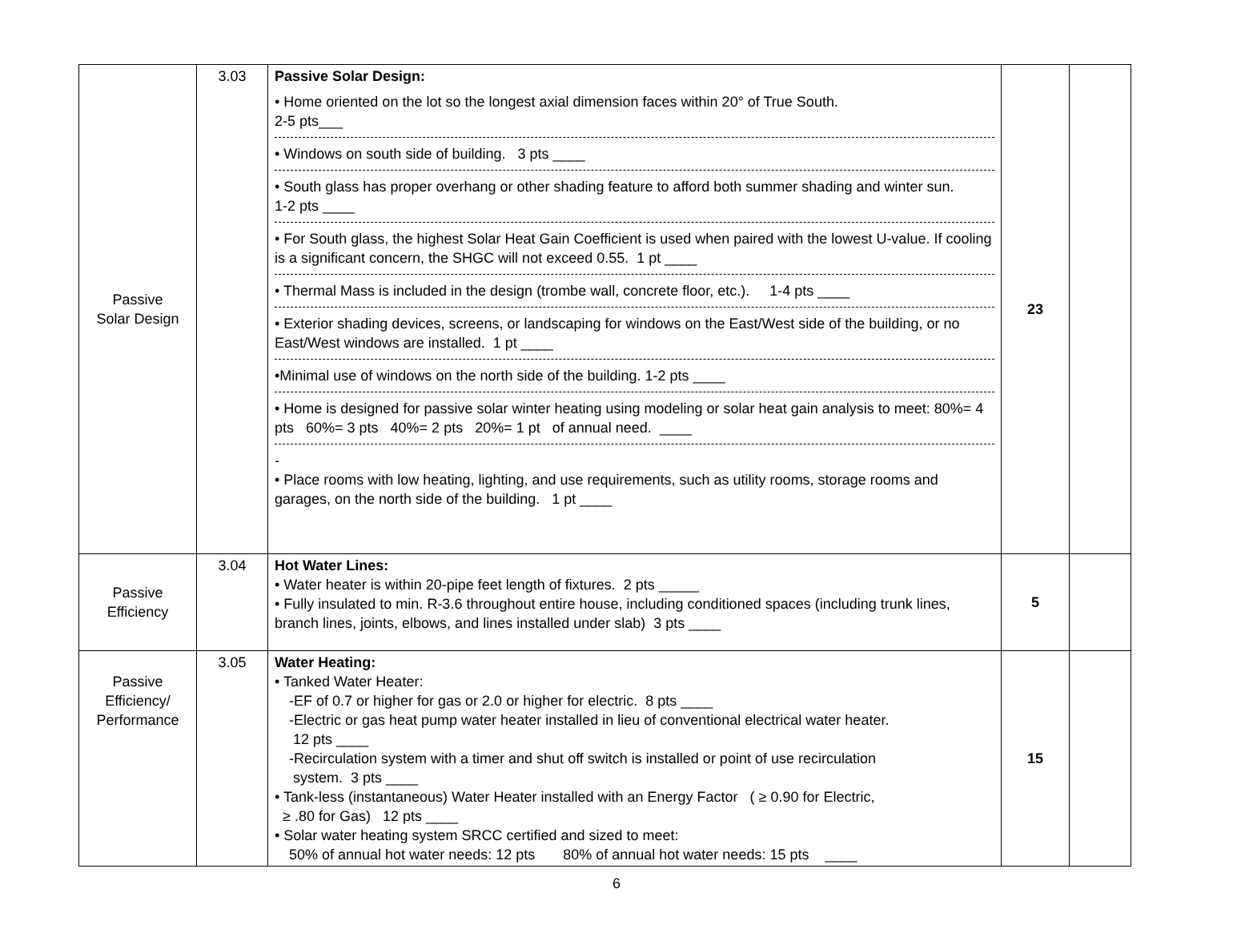| Passive Solar Design | 3.03 | Passive Solar Design: • Home oriented on the lot so the longest axial dimension faces within 20° of True South. 2-5 pts___ • Windows on south side of building. 3 pts ____ • South glass has proper overhang or other shading feature to afford both summer shading and winter sun. 1-2 pts ____ • For South glass, the highest Solar Heat Gain Coefficient is used when paired with the lowest U-value. If cooling is a significant concern, the SHGC will not exceed 0.55. 1 pt ____ • Thermal Mass is included in the design (trombe wall, concrete floor, etc.). 1-4 pts ____ • Exterior shading devices, screens, or landscaping for windows on the East/West side of the building, or no East/West windows are installed. 1 pt ____ •Minimal use of windows on the north side of the building. 1-2 pts ____ • Home is designed for passive solar winter heating using modeling or solar heat gain analysis to meet: 80%= 4 pts 60%= 3 pts 40%= 2 pts 20%= 1 pt of annual need. ____ - • Place rooms with low heating, lighting, and use requirements, such as utility rooms, storage rooms and garages, on the north side of the building. 1 pt ____ | 23 | |
| Passive Efficiency | 3.04 | Hot Water Lines: • Water heater is within 20-pipe feet length of fixtures. 2 pts _____ • Fully insulated to min. R-3.6 throughout entire house, including conditioned spaces (including trunk lines, branch lines, joints, elbows, and lines installed under slab) 3 pts ____ | 5 | |
| Passive Efficiency/ Performance | 3.05 | Water Heating: • Tanked Water Heater: -EF of 0.7 or higher for gas or 2.0 or higher for electric. 8 pts ____ -Electric or gas heat pump water heater installed in lieu of conventional electrical water heater. 12 pts ____ -Recirculation system with a timer and shut off switch is installed or point of use recirculation system. 3 pts ____ • Tank-less (instantaneous) Water Heater installed with an Energy Factor ( ≥ 0.90 for Electric, ≥ .80 for Gas) 12 pts ____ • Solar water heating system SRCC certified and sized to meet: 50% of annual hot water needs: 12 pts 80% of annual hot water needs: 15 pts ____ | 15 | |
6